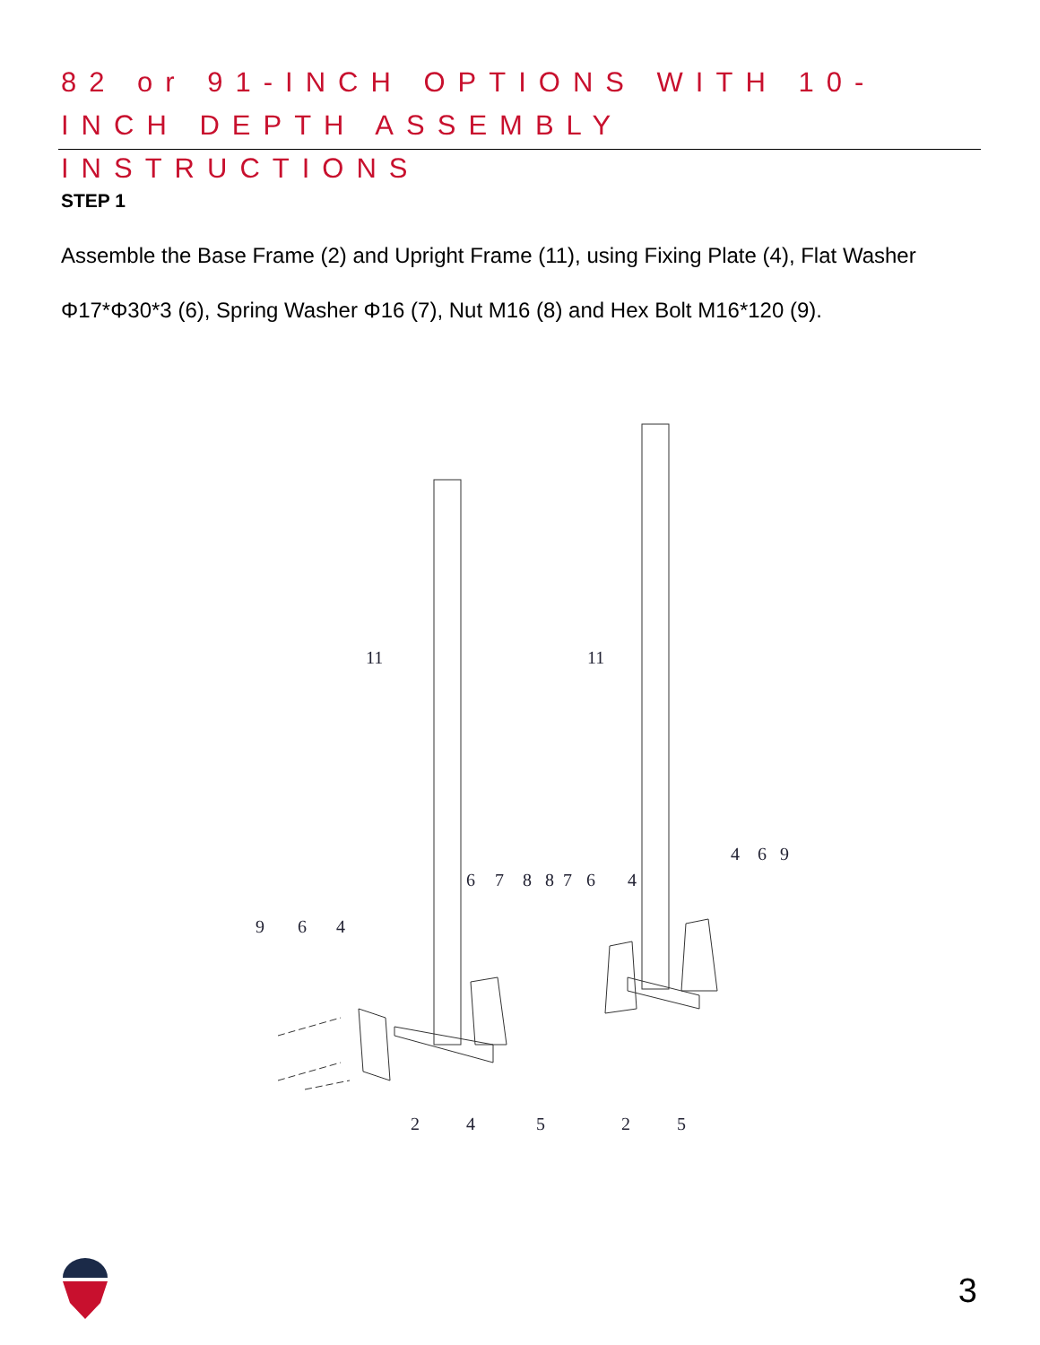82 or 91-INCH OPTIONS WITH 10-INCH DEPTH ASSEMBLY INSTRUCTIONS
STEP 1
Assemble the Base Frame (2) and Upright Frame (11), using Fixing Plate (4), Flat Washer Φ17*Φ30*3 (6), Spring Washer Φ16 (7), Nut M16 (8) and Hex Bolt M16*120 (9).
11
11
9
6
4
6
7
8
8
7
6
4
4
6
9
2
4
5
2
5
3